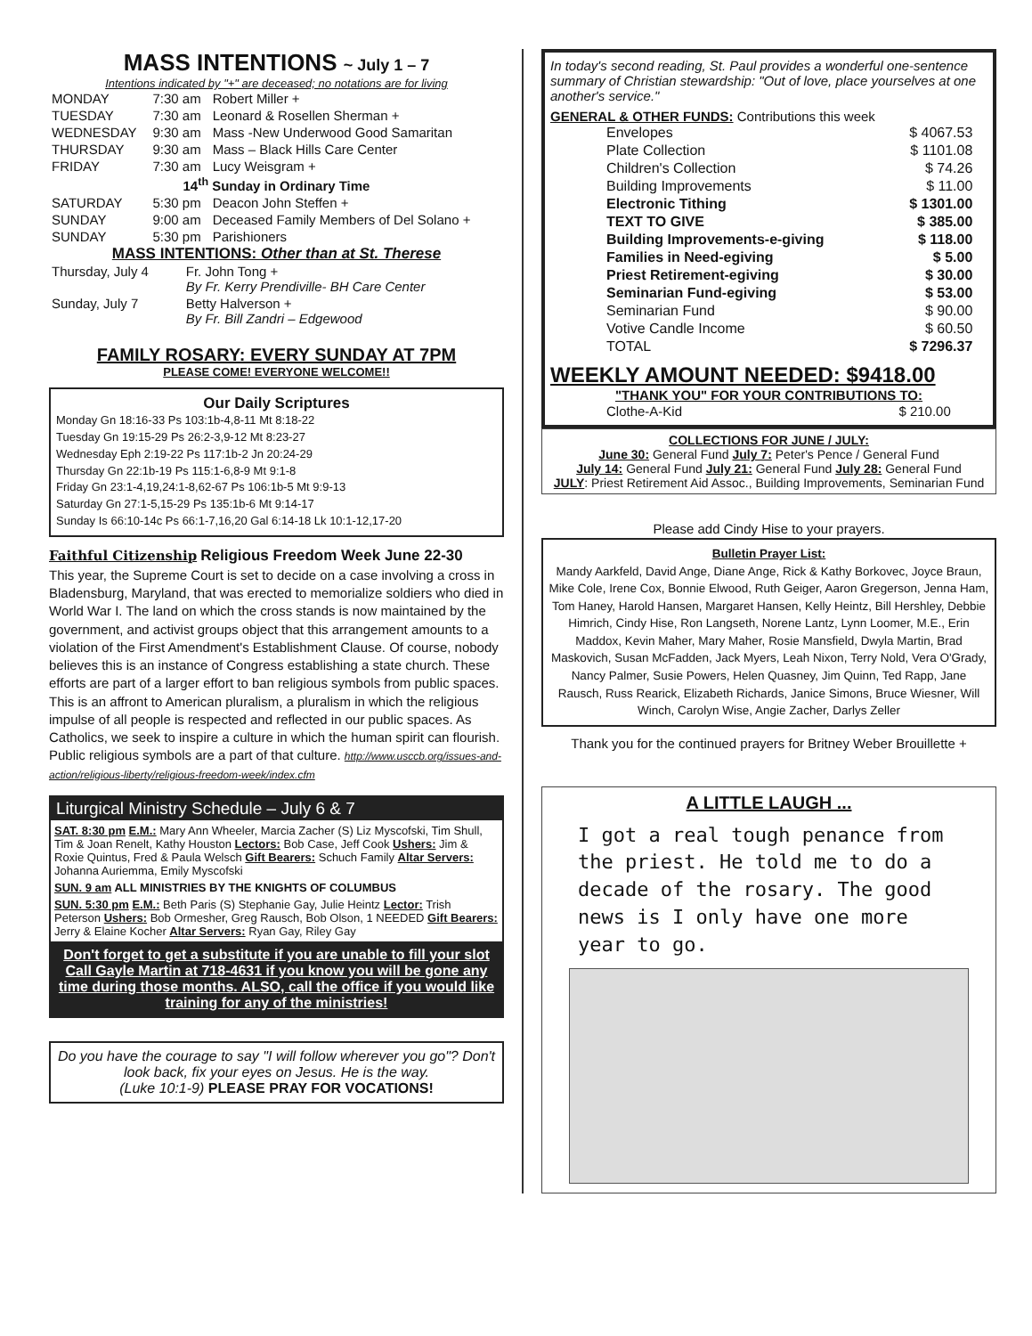MASS INTENTIONS ~ July 1 – 7
Intentions indicated by "+" are deceased; no notations are for living
| MONDAY | 7:30 am | Robert Miller + |
| TUESDAY | 7:30 am | Leonard & Rosellen Sherman + |
| WEDNESDAY | 9:30 am | Mass -New Underwood Good Samaritan |
| THURSDAY | 9:30 am | Mass – Black Hills Care Center |
| FRIDAY | 7:30 am | Lucy Weisgram + |
| 14<sup>th</sup> Sunday in Ordinary Time | | |
| SATURDAY | 5:30 pm | Deacon John Steffen + |
| SUNDAY | 9:00 am | Deceased Family Members of Del Solano + |
| SUNDAY | 5:30 pm | Parishioners |
MASS INTENTIONS: Other than at St. Therese
| Thursday, July 4 | Fr. John Tong + By Fr. Kerry Prendiville- BH Care Center |
| Sunday, July 7 | Betty Halverson + By Fr. Bill Zandri – Edgewood |
FAMILY ROSARY: EVERY SUNDAY AT 7PM
PLEASE COME! EVERYONE WELCOME!!
Our Daily Scriptures
Monday Gn 18:16-33 Ps 103:1b-4,8-11 Mt 8:18-22
Tuesday Gn 19:15-29 Ps 26:2-3,9-12 Mt 8:23-27
Wednesday Eph 2:19-22 Ps 117:1b-2 Jn 20:24-29
Thursday Gn 22:1b-19 Ps 115:1-6,8-9 Mt 9:1-8
Friday Gn 23:1-4,19,24:1-8,62-67 Ps 106:1b-5 Mt 9:9-13
Saturday Gn 27:1-5,15-29 Ps 135:1b-6 Mt 9:14-17
Sunday Is 66:10-14c Ps 66:1-7,16,20 Gal 6:14-18 Lk 10:1-12,17-20
Faithful Citizenship Religious Freedom Week June 22-30
This year, the Supreme Court is set to decide on a case involving a cross in Bladensburg, Maryland, that was erected to memorialize soldiers who died in World War I. The land on which the cross stands is now maintained by the government, and activist groups object that this arrangement amounts to a violation of the First Amendment's Establishment Clause. Of course, nobody believes this is an instance of Congress establishing a state church. These efforts are part of a larger effort to ban religious symbols from public spaces. This is an affront to American pluralism, a pluralism in which the religious impulse of all people is respected and reflected in our public spaces. As Catholics, we seek to inspire a culture in which the human spirit can flourish. Public religious symbols are a part of that culture. http://www.usccb.org/issues-and-action/religious-liberty/religious-freedom-week/index.cfm
Liturgical Ministry Schedule – July 6 & 7
SAT. 8:30 pm E.M.: Mary Ann Wheeler, Marcia Zacher (S) Liz Myscofski, Tim Shull, Tim & Joan Renelt, Kathy Houston Lectors: Bob Case, Jeff Cook Ushers: Jim & Roxie Quintus, Fred & Paula Welsch Gift Bearers: Schuch Family Altar Servers: Johanna Auriemma, Emily Myscofski
SUN. 9 am ALL MINISTRIES BY THE KNIGHTS OF COLUMBUS
SUN. 5:30 pm E.M.: Beth Paris (S) Stephanie Gay, Julie Heintz Lector: Trish Peterson Ushers: Bob Ormesher, Greg Rausch, Bob Olson, 1 NEEDED Gift Bearers: Jerry & Elaine Kocher Altar Servers: Ryan Gay, Riley Gay
Don't forget to get a substitute if you are unable to fill your slot Call Gayle Martin at 718-4631 if you know you will be gone any time during those months. ALSO, call the office if you would like training for any of the ministries!
Do you have the courage to say "I will follow wherever you go"? Don't look back, fix your eyes on Jesus. He is the way.
(Luke 10:1-9) PLEASE PRAY FOR VOCATIONS!
In today's second reading, St. Paul provides a wonderful one-sentence summary of Christian stewardship: "Out of love, place yourselves at one another's service."
GENERAL & OTHER FUNDS: Contributions this week
| Envelopes | $ 4067.53 |
| Plate Collection | $ 1101.08 |
| Children's Collection | $ 74.26 |
| Building Improvements | $ 11.00 |
| Electronic Tithing | $ 1301.00 |
| TEXT TO GIVE | $ 385.00 |
| Building Improvements-e-giving | $ 118.00 |
| Families in Need-egiving | $ 5.00 |
| Priest Retirement-egiving | $ 30.00 |
| Seminarian Fund-egiving | $ 53.00 |
| Seminarian Fund | $ 90.00 |
| Votive Candle Income | $ 60.50 |
| TOTAL | $ 7296.37 |
WEEKLY AMOUNT NEEDED: $9418.00
"THANK YOU" FOR YOUR CONTRIBUTIONS TO:
| Clothe-A-Kid | $ 210.00 |
COLLECTIONS FOR JUNE / JULY:
June 30: General Fund July 7: Peter's Pence / General Fund
July 14: General Fund July 21: General Fund July 28: General Fund
JULY: Priest Retirement Aid Assoc., Building Improvements, Seminarian Fund
Please add Cindy Hise to your prayers.
Bulletin Prayer List:
Mandy Aarkfeld, David Ange, Diane Ange, Rick & Kathy Borkovec, Joyce Braun, Mike Cole, Irene Cox, Bonnie Elwood, Ruth Geiger, Aaron Gregerson, Jenna Ham, Tom Haney, Harold Hansen, Margaret Hansen, Kelly Heintz, Bill Hershley, Debbie Himrich, Cindy Hise, Ron Langseth, Norene Lantz, Lynn Loomer, M.E., Erin Maddox, Kevin Maher, Mary Maher, Rosie Mansfield, Dwyla Martin, Brad Maskovich, Susan McFadden, Jack Myers, Leah Nixon, Terry Nold, Vera O'Grady, Nancy Palmer, Susie Powers, Helen Quasney, Jim Quinn, Ted Rapp, Jane Rausch, Russ Rearick, Elizabeth Richards, Janice Simons, Bruce Wiesner, Will Winch, Carolyn Wise, Angie Zacher, Darlys Zeller
Thank you for the continued prayers for Britney Weber Brouillette +
A LITTLE LAUGH ...
I got a real tough penance from the priest. He told me to do a decade of the rosary. The good news is I only have one more year to go.